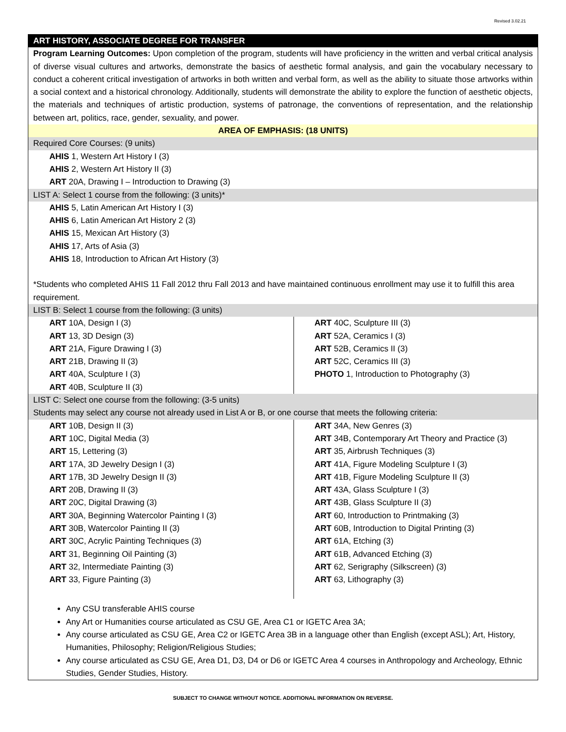Revised 3.02.21
ART HISTORY, ASSOCIATE DEGREE FOR TRANSFER
Program Learning Outcomes: Upon completion of the program, students will have proficiency in the written and verbal critical analysis of diverse visual cultures and artworks, demonstrate the basics of aesthetic formal analysis, and gain the vocabulary necessary to conduct a coherent critical investigation of artworks in both written and verbal form, as well as the ability to situate those artworks within a social context and a historical chronology. Additionally, students will demonstrate the ability to explore the function of aesthetic objects, the materials and techniques of artistic production, systems of patronage, the conventions of representation, and the relationship between art, politics, race, gender, sexuality, and power.
AREA OF EMPHASIS: (18 UNITS)
Required Core Courses: (9 units)
AHIS 1, Western Art History I (3)
AHIS 2, Western Art History II (3)
ART 20A, Drawing I – Introduction to Drawing (3)
LIST A: Select 1 course from the following: (3 units)*
AHIS 5, Latin American Art History I (3)
AHIS 6, Latin American Art History 2 (3)
AHIS 15, Mexican Art History (3)
AHIS 17, Arts of Asia (3)
AHIS 18, Introduction to African Art History (3)
*Students who completed AHIS 11 Fall 2012 thru Fall 2013 and have maintained continuous enrollment may use it to fulfill this area requirement.
LIST B: Select 1 course from the following: (3 units)
| ART 10A, Design I (3) ART 13, 3D Design (3) ART 21A, Figure Drawing I (3) ART 21B, Drawing II (3) ART 40A, Sculpture I (3) ART 40B, Sculpture II (3) | ART 40C, Sculpture III (3) ART 52A, Ceramics I (3) ART 52B, Ceramics II (3) ART 52C, Ceramics III (3) PHOTO 1, Introduction to Photography (3) |
LIST C: Select one course from the following: (3-5 units)
Students may select any course not already used in List A or B, or one course that meets the following criteria:
| ART 10B, Design II (3) ART 10C, Digital Media (3) ART 15, Lettering (3) ART 17A, 3D Jewelry Design I (3) ART 17B, 3D Jewelry Design II (3) ART 20B, Drawing II (3) ART 20C, Digital Drawing (3) ART 30A, Beginning Watercolor Painting I (3) ART 30B, Watercolor Painting II (3) ART 30C, Acrylic Painting Techniques (3) ART 31, Beginning Oil Painting (3) ART 32, Intermediate Painting (3) ART 33, Figure Painting (3) | ART 34A, New Genres (3) ART 34B, Contemporary Art Theory and Practice (3) ART 35, Airbrush Techniques (3) ART 41A, Figure Modeling Sculpture I (3) ART 41B, Figure Modeling Sculpture II (3) ART 43A, Glass Sculpture I (3) ART 43B, Glass Sculpture II (3) ART 60, Introduction to Printmaking (3) ART 60B, Introduction to Digital Printing (3) ART 61A, Etching (3) ART 61B, Advanced Etching (3) ART 62, Serigraphy (Silkscreen) (3) ART 63, Lithography (3) |
Any CSU transferable AHIS course
Any Art or Humanities course articulated as CSU GE, Area C1 or IGETC Area 3A;
Any course articulated as CSU GE, Area C2 or IGETC Area 3B in a language other than English (except ASL); Art, History, Humanities, Philosophy; Religion/Religious Studies;
Any course articulated as CSU GE, Area D1, D3, D4 or D6 or IGETC Area 4 courses in Anthropology and Archeology, Ethnic Studies, Gender Studies, History.
SUBJECT TO CHANGE WITHOUT NOTICE. ADDITIONAL INFORMATION ON REVERSE.